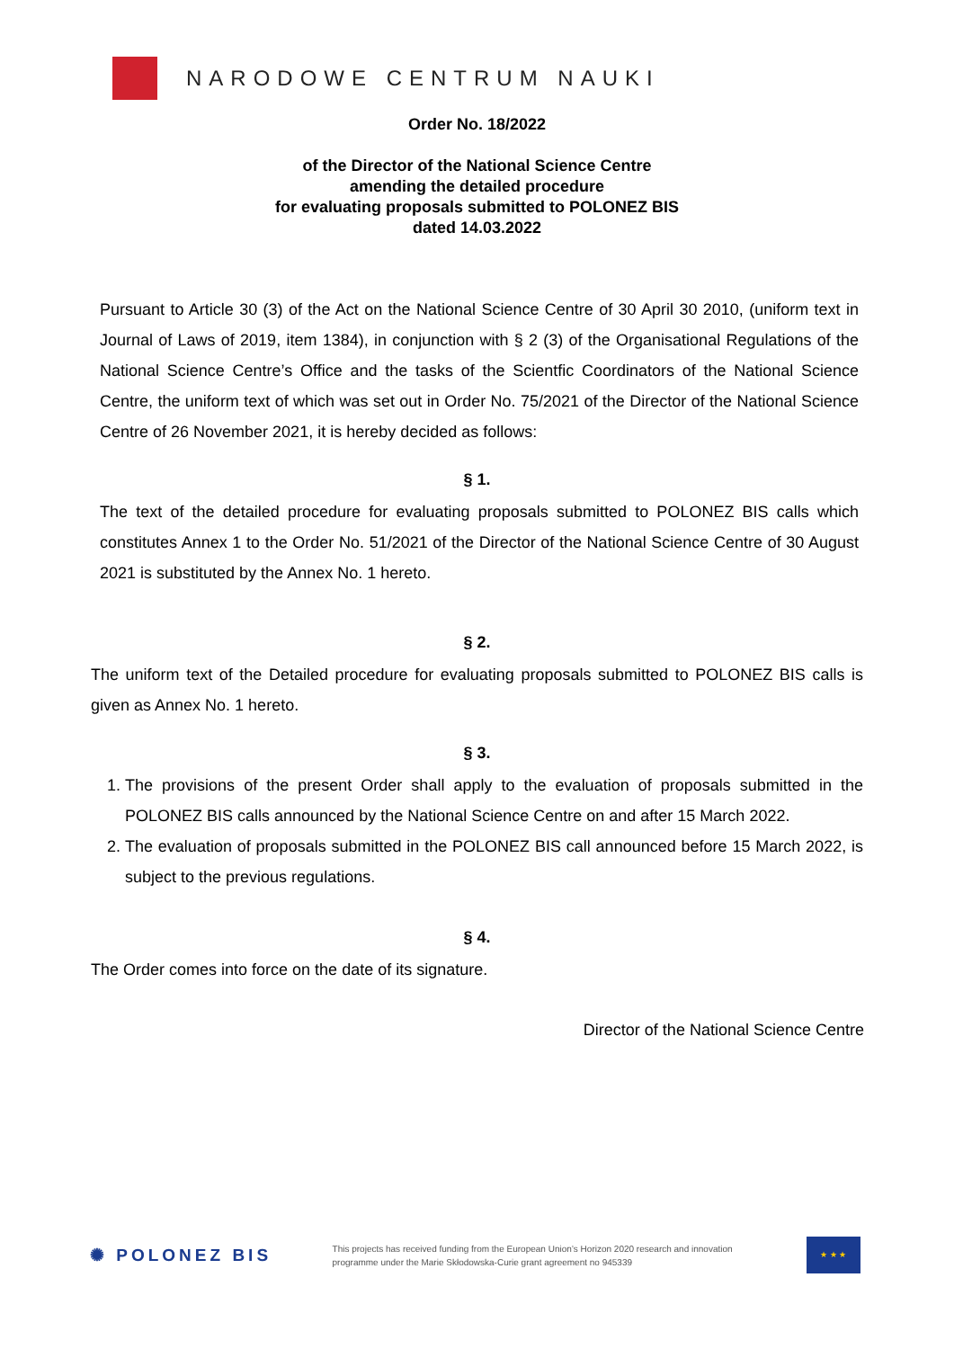NARODOWE CENTRUM NAUKI
Order No. 18/2022
of the Director of the National Science Centre
amending the detailed procedure
for evaluating proposals submitted to POLONEZ BIS
dated 14.03.2022
Pursuant to Article 30 (3) of the Act on the National Science Centre of 30 April 30 2010, (uniform text in Journal of Laws of 2019, item 1384), in conjunction with § 2 (3) of the Organisational Regulations of the National Science Centre’s Office and the tasks of the Scientfic Coordinators of the National Science Centre, the uniform text of which was set out in Order No. 75/2021 of the Director of the National Science Centre of 26 November 2021, it is hereby decided as follows:
§ 1.
The text of the detailed procedure for evaluating proposals submitted to POLONEZ BIS calls which constitutes Annex 1 to the Order No. 51/2021 of the Director of the National Science Centre of 30 August 2021 is substituted by the Annex No. 1 hereto.
§ 2.
The uniform text of the Detailed procedure for evaluating proposals submitted to POLONEZ BIS calls is given as Annex No. 1 hereto.
§ 3.
1. The provisions of the present Order shall apply to the evaluation of proposals submitted in the POLONEZ BIS calls announced by the National Science Centre on and after 15 March 2022.
2. The evaluation of proposals submitted in the POLONEZ BIS call announced before 15 March 2022, is subject to the previous regulations.
§ 4.
The Order comes into force on the date of its signature.
Director of the National Science Centre
✺ POLONEZ BIS
This projects has received funding from the European Union’s Horizon 2020 research and innovation programme under the Marie Skłodowska-Curie grant agreement no 945339
★ ★ ★